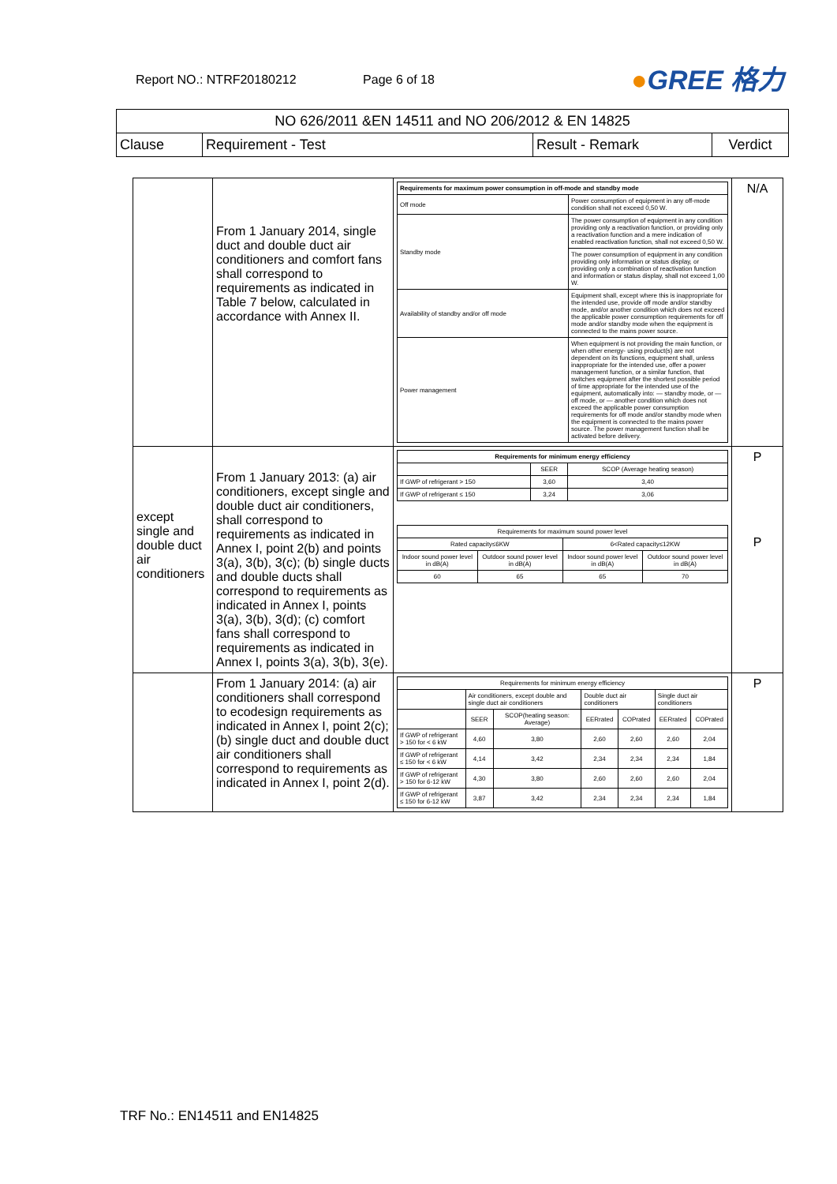Report NO.: NTRF20180212 Page 6 of 18
●GREE 格力
| NO 626/2011 &EN 14511 and NO 206/2012 & EN 14825 | | | |
| Clause | Requirement - Test | Result - Remark | Verdict |
| | From 1 January 2014, single duct and double duct air conditioners and comfort fans shall correspond to requirements as indicated in Table 7 below, calculated in accordance with Annex II. | / Requirements for maximum power consumption in off-mode and standby mode / / / Off mode / Power consumption of equipment in any off-mode condition shall not exceed 0,50 W. / / Standby mode / The power consumption of equipment in any condition providing only a reactivation function, or providing only a reactivation function and a mere indication of enabled reactivation function, shall not exceed 0,50 W. / / / The power consumption of equipment in any condition providing only information or status display, or providing only a combination of reactivation function and information or status display, shall not exceed 1,00 W. / / Availability of standby and/or off mode / Equipment shall, except where this is inappropriate for the intended use, provide off mode and/or standby mode, and/or another condition which does not exceed the applicable power consumption requirements for off mode and/or standby mode when the equipment is connected to the mains power source. / / Power management / When equipment is not providing the main function, or when other energy- using product(s) are not dependent on its functions, equipment shall, unless inappropriate for the intended use, offer a power management function, or a similar function, that switches equipment after the shortest possible period of time appropriate for the intended use of the equipment, automatically into: — standby mode, or — off mode, or — another condition which does not exceed the applicable power consumption requirements for off mode and/or standby mode when the equipment is connected to the mains power source. The power management function shall be activated before delivery. / | N/A |
| except single and double duct air conditioners | From 1 January 2013: (a) air conditioners, except single and double duct air conditioners, shall correspond to requirements as indicated in Annex I, point 2(b) and points 3(a), 3(b), 3(c); (b) single ducts and double ducts shall correspond to requirements as indicated in Annex I, points 3(a), 3(b), 3(d); (c) comfort fans shall correspond to requirements as indicated in Annex I, points 3(a), 3(b), 3(e). | / Requirements for minimum energy efficiency / / / / / SEER / SCOP (Average heating season) / / If GWP of refrigerant > 150 / 3,60 / 3,40 / / If GWP of refrigerant ≤ 150 / 3,24 / 3,06 / / Requirements for maximum sound power level / / / / / Rated capacity≤6KW / / 6<Rated capacity≤12KW / / / Indoor sound power level in dB(A) / Outdoor sound power level in dB(A) / Indoor sound power level in dB(A) / Outdoor sound power level in dB(A) / / 60 / 65 / 65 / 70 / | P P |
| | From 1 January 2014: (a) air conditioners shall correspond to ecodesign requirements as indicated in Annex I, point 2(c); (b) single duct and double duct air conditioners shall correspond to requirements as indicated in Annex I, point 2(d). | / Requirements for minimum energy efficiency / / / / / / / / / Air conditioners, except double and single duct air conditioners / / Double duct air conditioners / / Single duct air conditioners / / / / SEER / SCOP(heating season: Average) / EERrated / COPrated / EERrated / COPrated / / If GWP of refrigerant > 150 for < 6 kW / 4,60 / 3,80 / 2,60 / 2,60 / 2,60 / 2,04 / / If GWP of refrigerant ≤ 150 for < 6 kW / 4,14 / 3,42 / 2,34 / 2,34 / 2,34 / 1,84 / / If GWP of refrigerant > 150 for 6-12 kW / 4,30 / 3,80 / 2,60 / 2,60 / 2,60 / 2,04 / / If GWP of refrigerant ≤ 150 for 6-12 kW / 3,87 / 3,42 / 2,34 / 2,34 / 2,34 / 1,84 / | P |
TRF No.: EN14511 and EN14825